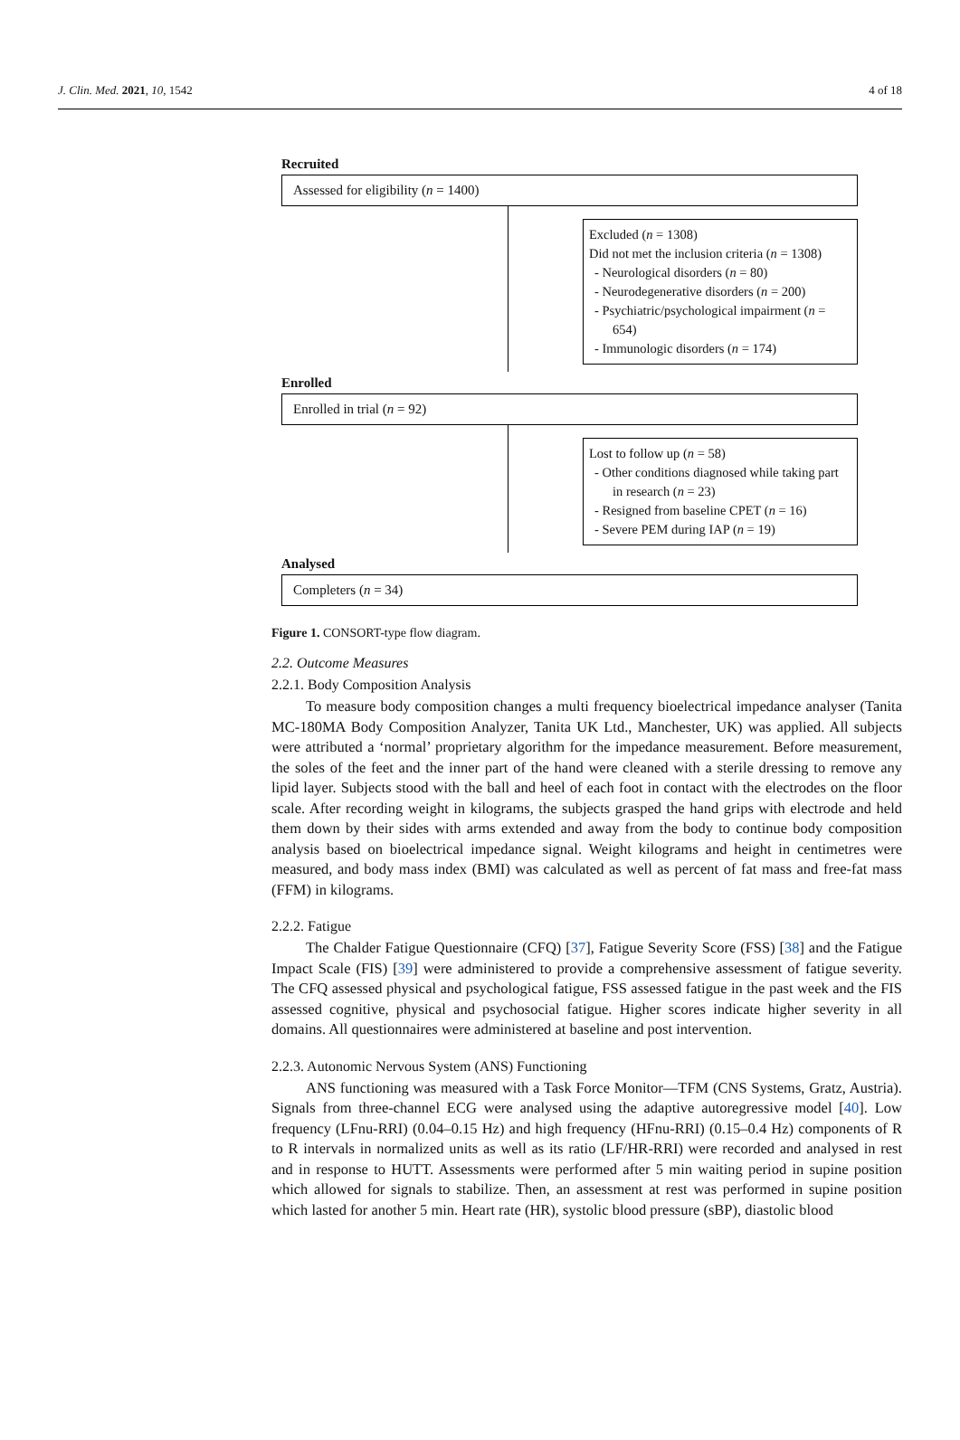J. Clin. Med. 2021, 10, 1542 4 of 18
Recruited
Assessed for eligibility (n = 1400)
Excluded (n = 1308)
Did not met the inclusion criteria (n = 1308)
- Neurological disorders (n = 80)
- Neurodegenerative disorders (n = 200)
- Psychiatric/psychological impairment (n = 654)
- Immunologic disorders (n = 174)
Enrolled
Enrolled in trial (n = 92)
Lost to follow up (n = 58)
- Other conditions diagnosed while taking part in research (n = 23)
- Resigned from baseline CPET (n = 16)
- Severe PEM during IAP (n = 19)
Analysed
Completers (n = 34)
Figure 1. CONSORT-type flow diagram.
2.2. Outcome Measures
2.2.1. Body Composition Analysis
To measure body composition changes a multi frequency bioelectrical impedance analyser (Tanita MC-180MA Body Composition Analyzer, Tanita UK Ltd., Manchester, UK) was applied. All subjects were attributed a ‘normal’ proprietary algorithm for the impedance measurement. Before measurement, the soles of the feet and the inner part of the hand were cleaned with a sterile dressing to remove any lipid layer. Subjects stood with the ball and heel of each foot in contact with the electrodes on the floor scale. After recording weight in kilograms, the subjects grasped the hand grips with electrode and held them down by their sides with arms extended and away from the body to continue body composition analysis based on bioelectrical impedance signal. Weight kilograms and height in centimetres were measured, and body mass index (BMI) was calculated as well as percent of fat mass and free-fat mass (FFM) in kilograms.
2.2.2. Fatigue
The Chalder Fatigue Questionnaire (CFQ) [37], Fatigue Severity Score (FSS) [38] and the Fatigue Impact Scale (FIS) [39] were administered to provide a comprehensive assessment of fatigue severity. The CFQ assessed physical and psychological fatigue, FSS assessed fatigue in the past week and the FIS assessed cognitive, physical and psychosocial fatigue. Higher scores indicate higher severity in all domains. All questionnaires were administered at baseline and post intervention.
2.2.3. Autonomic Nervous System (ANS) Functioning
ANS functioning was measured with a Task Force Monitor—TFM (CNS Systems, Gratz, Austria). Signals from three-channel ECG were analysed using the adaptive autoregressive model [40]. Low frequency (LFnu-RRI) (0.04–0.15 Hz) and high frequency (HFnu-RRI) (0.15–0.4 Hz) components of R to R intervals in normalized units as well as its ratio (LF/HR-RRI) were recorded and analysed in rest and in response to HUTT. Assessments were performed after 5 min waiting period in supine position which allowed for signals to stabilize. Then, an assessment at rest was performed in supine position which lasted for another 5 min. Heart rate (HR), systolic blood pressure (sBP), diastolic blood